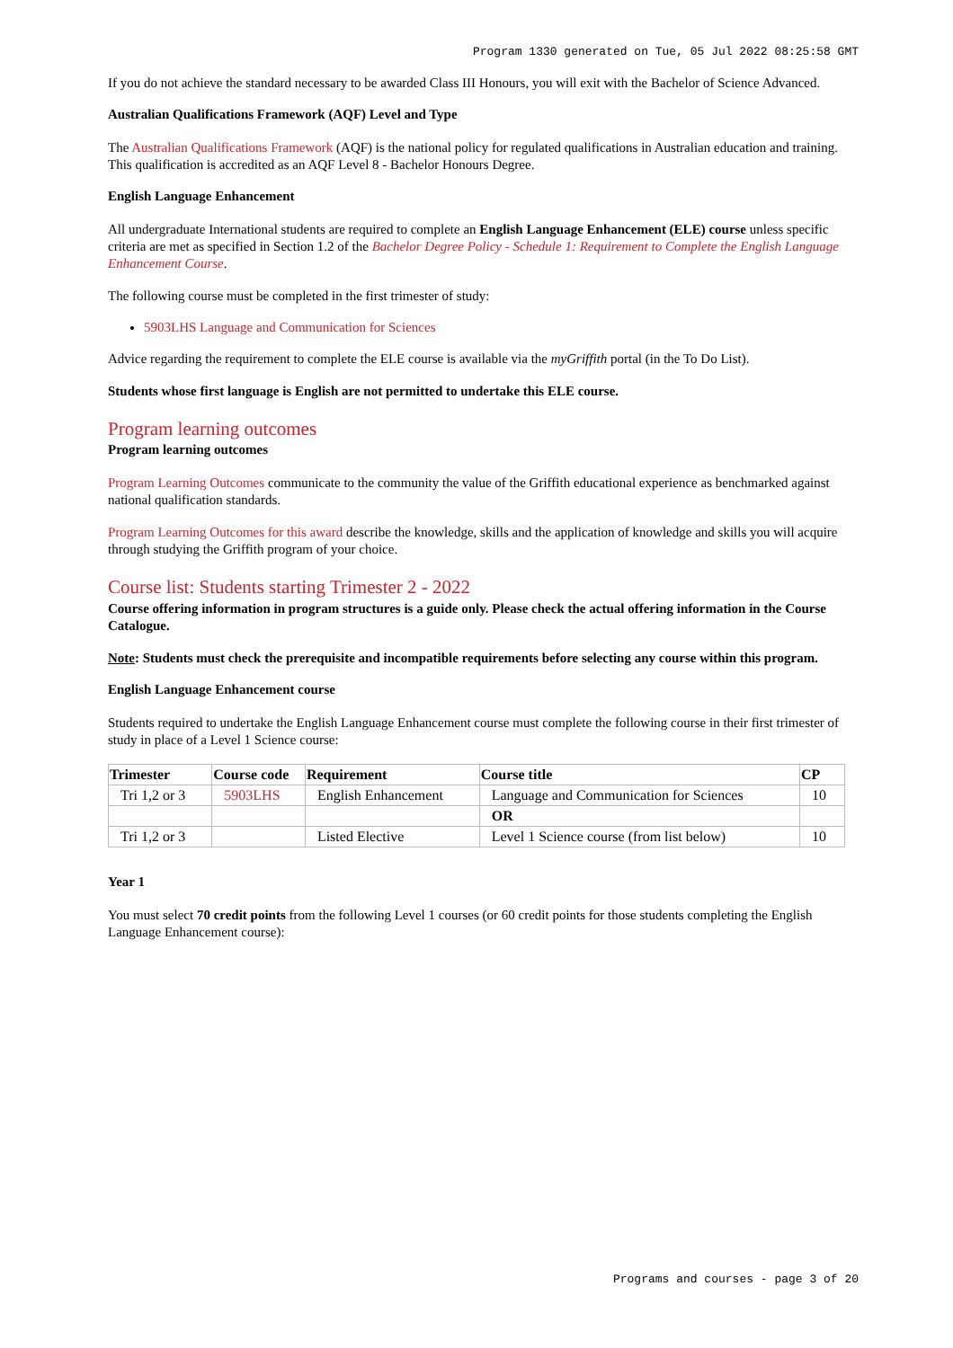Program 1330 generated on Tue, 05 Jul 2022 08:25:58 GMT
If you do not achieve the standard necessary to be awarded Class III Honours, you will exit with the Bachelor of Science Advanced.
Australian Qualifications Framework (AQF) Level and Type
The Australian Qualifications Framework (AQF) is the national policy for regulated qualifications in Australian education and training. This qualification is accredited as an AQF Level 8 - Bachelor Honours Degree.
English Language Enhancement
All undergraduate International students are required to complete an English Language Enhancement (ELE) course unless specific criteria are met as specified in Section 1.2 of the Bachelor Degree Policy - Schedule 1: Requirement to Complete the English Language Enhancement Course.
The following course must be completed in the first trimester of study:
5903LHS Language and Communication for Sciences
Advice regarding the requirement to complete the ELE course is available via the myGriffith portal (in the To Do List).
Students whose first language is English are not permitted to undertake this ELE course.
Program learning outcomes
Program learning outcomes
Program Learning Outcomes communicate to the community the value of the Griffith educational experience as benchmarked against national qualification standards.
Program Learning Outcomes for this award describe the knowledge, skills and the application of knowledge and skills you will acquire through studying the Griffith program of your choice.
Course list: Students starting Trimester 2 - 2022
Course offering information in program structures is a guide only. Please check the actual offering information in the Course Catalogue.
Note: Students must check the prerequisite and incompatible requirements before selecting any course within this program.
English Language Enhancement course
Students required to undertake the English Language Enhancement course must complete the following course in their first trimester of study in place of a Level 1 Science course:
| Trimester | Course code | Requirement | Course title | CP |
| --- | --- | --- | --- | --- |
| Tri 1,2 or 3 | 5903LHS | English Enhancement | Language and Communication for Sciences | 10 |
| | | | OR | |
| Tri 1,2 or 3 | | Listed Elective | Level 1 Science course (from list below) | 10 |
Year 1
You must select 70 credit points from the following Level 1 courses (or 60 credit points for those students completing the English Language Enhancement course):
Programs and courses - page 3 of 20